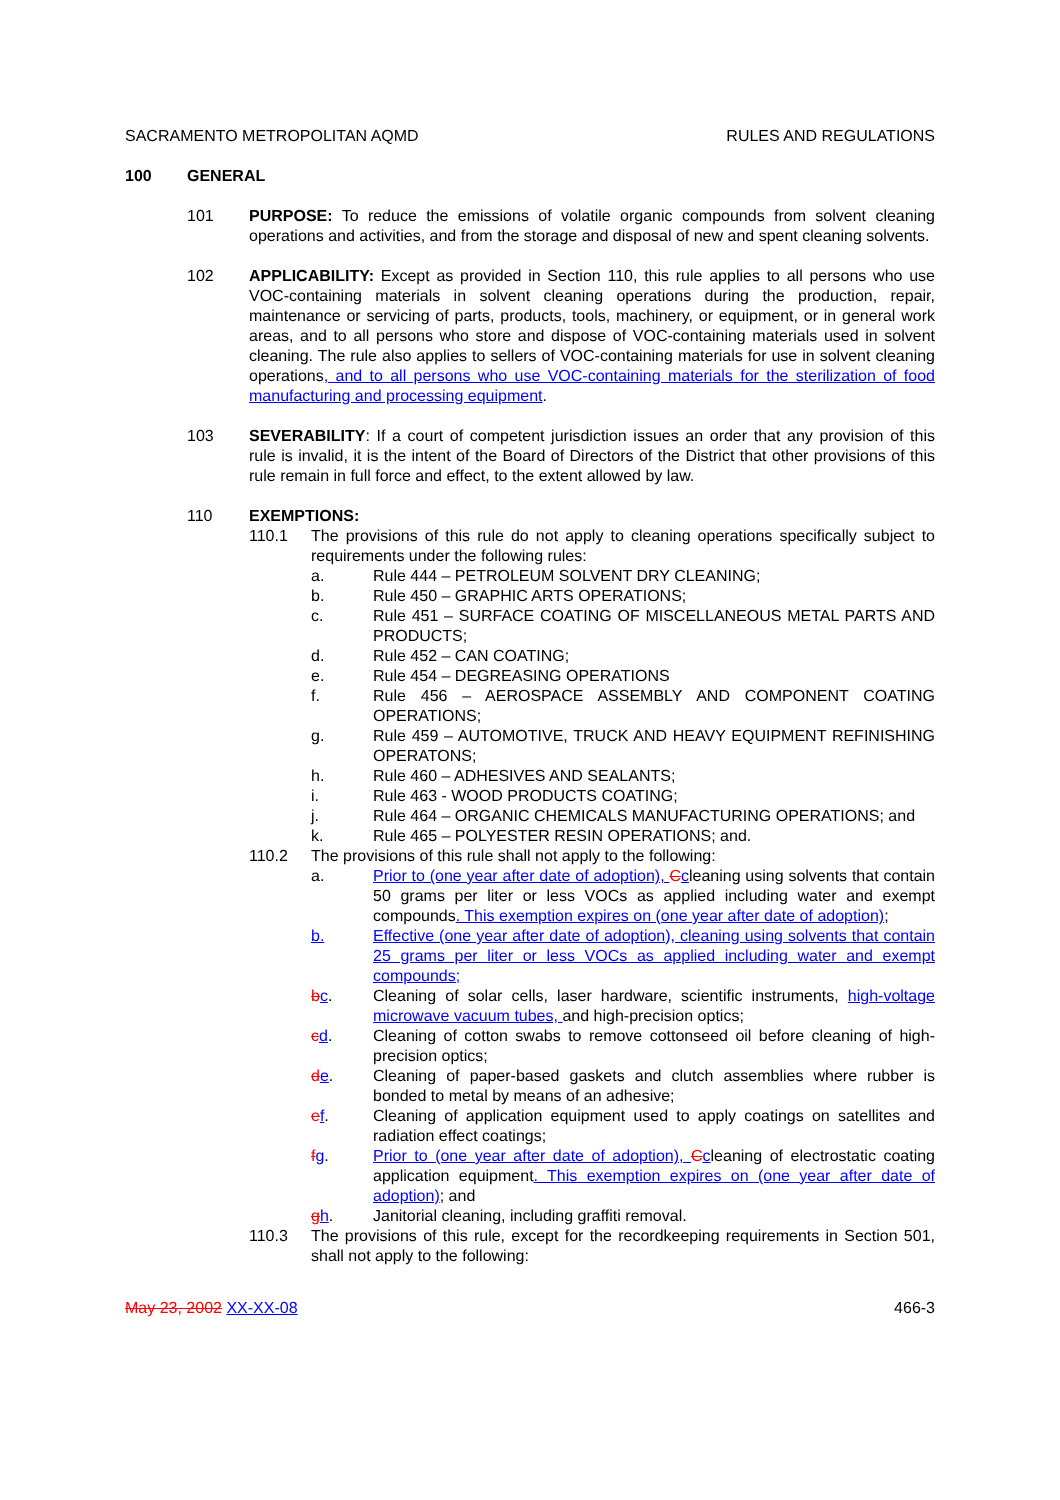SACRAMENTO METROPOLITAN AQMD RULES AND REGULATIONS
100 GENERAL
101 PURPOSE: To reduce the emissions of volatile organic compounds from solvent cleaning operations and activities, and from the storage and disposal of new and spent cleaning solvents.
102 APPLICABILITY: Except as provided in Section 110, this rule applies to all persons who use VOC-containing materials in solvent cleaning operations during the production, repair, maintenance or servicing of parts, products, tools, machinery, or equipment, or in general work areas, and to all persons who store and dispose of VOC-containing materials used in solvent cleaning. The rule also applies to sellers of VOC-containing materials for use in solvent cleaning operations, and to all persons who use VOC-containing materials for the sterilization of food manufacturing and processing equipment.
103 SEVERABILITY: If a court of competent jurisdiction issues an order that any provision of this rule is invalid, it is the intent of the Board of Directors of the District that other provisions of this rule remain in full force and effect, to the extent allowed by law.
110 EXEMPTIONS:
110.1 The provisions of this rule do not apply to cleaning operations specifically subject to requirements under the following rules:
a. Rule 444 – PETROLEUM SOLVENT DRY CLEANING;
b. Rule 450 – GRAPHIC ARTS OPERATIONS;
c. Rule 451 – SURFACE COATING OF MISCELLANEOUS METAL PARTS AND PRODUCTS;
d. Rule 452 – CAN COATING;
e. Rule 454 – DEGREASING OPERATIONS
f. Rule 456 – AEROSPACE ASSEMBLY AND COMPONENT COATING OPERATIONS;
g. Rule 459 – AUTOMOTIVE, TRUCK AND HEAVY EQUIPMENT REFINISHING OPERATONS;
h. Rule 460 – ADHESIVES AND SEALANTS;
i. Rule 463 - WOOD PRODUCTS COATING;
j. Rule 464 – ORGANIC CHEMICALS MANUFACTURING OPERATIONS; and
k. Rule 465 – POLYESTER RESIN OPERATIONS; and.
110.2 The provisions of this rule shall not apply to the following:
a. Prior to (one year after date of adoption), Ccleaning using solvents that contain 50 grams per liter or less VOCs as applied including water and exempt compounds. This exemption expires on (one year after date of adoption);
b. Effective (one year after date of adoption), cleaning using solvents that contain 25 grams per liter or less VOCs as applied including water and exempt compounds;
bc. Cleaning of solar cells, laser hardware, scientific instruments, high-voltage microwave vacuum tubes, and high-precision optics;
cd. Cleaning of cotton swabs to remove cottonseed oil before cleaning of high-precision optics;
de. Cleaning of paper-based gaskets and clutch assemblies where rubber is bonded to metal by means of an adhesive;
ef. Cleaning of application equipment used to apply coatings on satellites and radiation effect coatings;
fg. Prior to (one year after date of adoption), Ccleaning of electrostatic coating application equipment. This exemption expires on (one year after date of adoption); and
gh. Janitorial cleaning, including graffiti removal.
110.3 The provisions of this rule, except for the recordkeeping requirements in Section 501, shall not apply to the following:
May 23, 2002 XX-XX-08 466-3